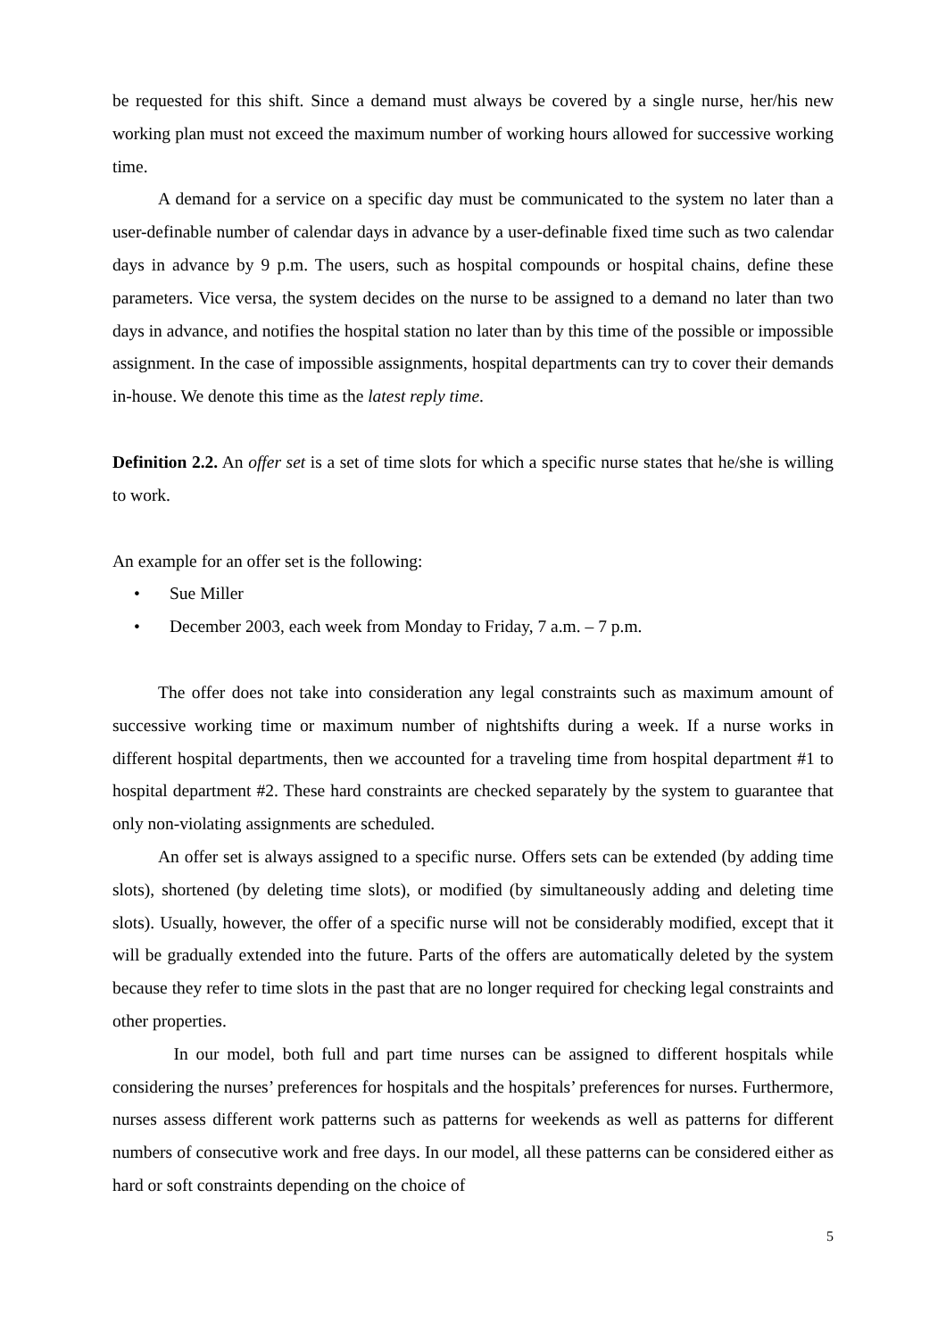be requested for this shift. Since a demand must always be covered by a single nurse, her/his new working plan must not exceed the maximum number of working hours allowed for successive working time.
A demand for a service on a specific day must be communicated to the system no later than a user-definable number of calendar days in advance by a user-definable fixed time such as two calendar days in advance by 9 p.m. The users, such as hospital compounds or hospital chains, define these parameters. Vice versa, the system decides on the nurse to be assigned to a demand no later than two days in advance, and notifies the hospital station no later than by this time of the possible or impossible assignment. In the case of impossible assignments, hospital departments can try to cover their demands in-house. We denote this time as the latest reply time.
Definition 2.2. An offer set is a set of time slots for which a specific nurse states that he/she is willing to work.
An example for an offer set is the following:
• Sue Miller
• December 2003, each week from Monday to Friday, 7 a.m. – 7 p.m.
The offer does not take into consideration any legal constraints such as maximum amount of successive working time or maximum number of nightshifts during a week. If a nurse works in different hospital departments, then we accounted for a traveling time from hospital department #1 to hospital department #2. These hard constraints are checked separately by the system to guarantee that only non-violating assignments are scheduled.
An offer set is always assigned to a specific nurse. Offers sets can be extended (by adding time slots), shortened (by deleting time slots), or modified (by simultaneously adding and deleting time slots). Usually, however, the offer of a specific nurse will not be considerably modified, except that it will be gradually extended into the future. Parts of the offers are automatically deleted by the system because they refer to time slots in the past that are no longer required for checking legal constraints and other properties.
In our model, both full and part time nurses can be assigned to different hospitals while considering the nurses’ preferences for hospitals and the hospitals’ preferences for nurses. Furthermore, nurses assess different work patterns such as patterns for weekends as well as patterns for different numbers of consecutive work and free days. In our model, all these patterns can be considered either as hard or soft constraints depending on the choice of
5